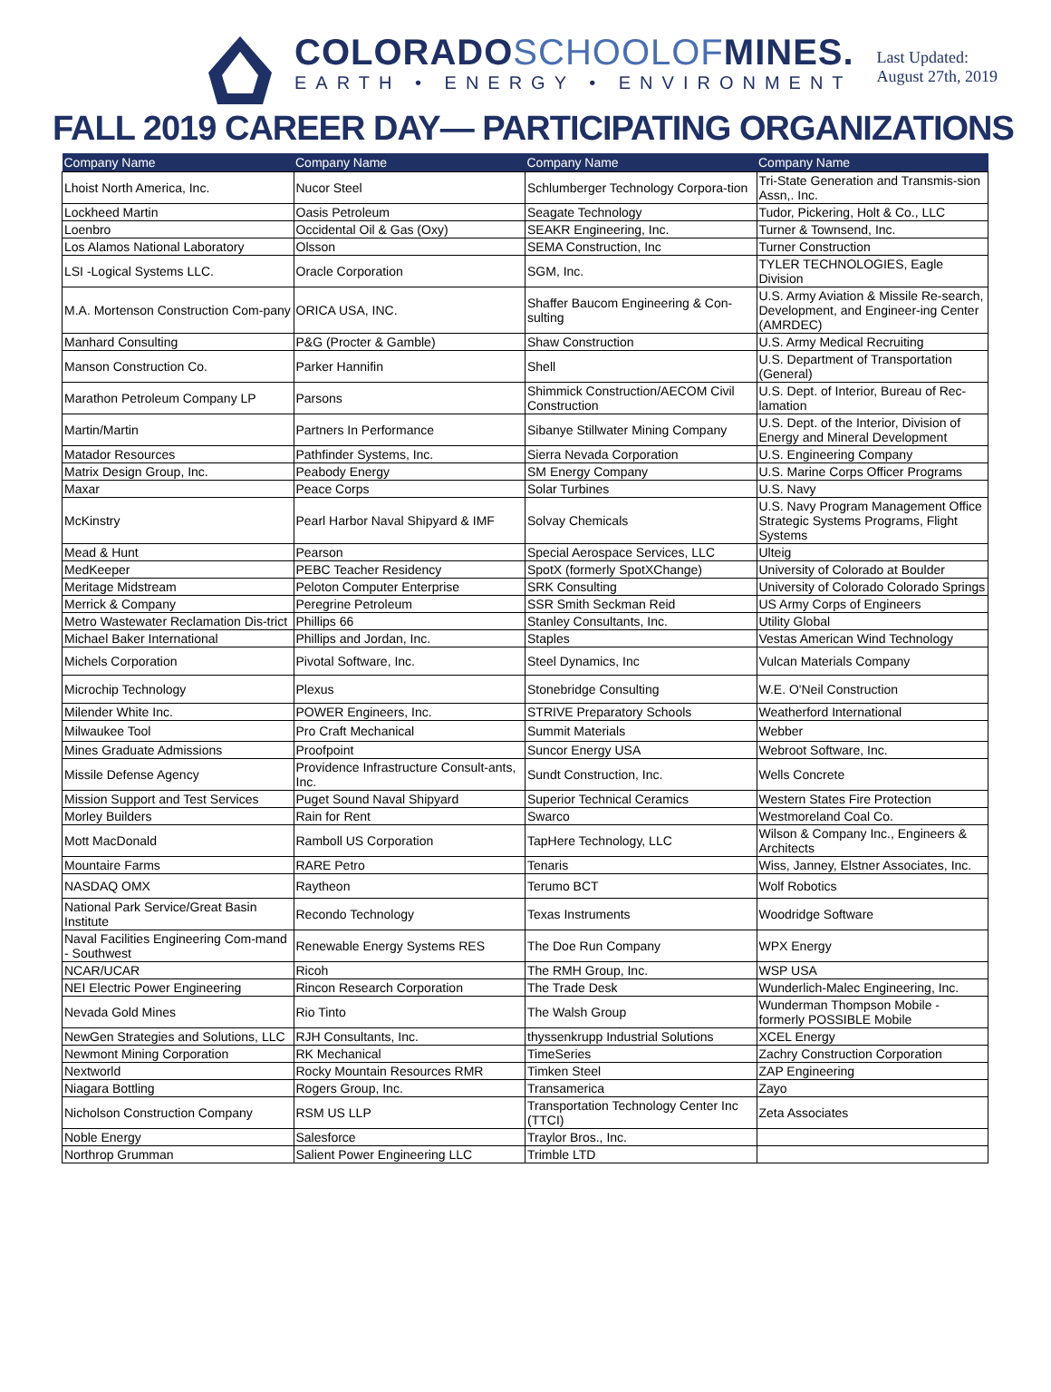COLORADOSCHOOLOFMINES.
EARTH • ENERGY • ENVIRONMENT
Last Updated:
August 27th, 2019
FALL 2019 CAREER DAY— PARTICIPATING ORGANIZATIONS
| Company Name | Company Name | Company Name | Company Name |
| --- | --- | --- | --- |
| Lhoist North America, Inc. | Nucor Steel | Schlumberger Technology Corpora-tion | Tri-State Generation and Transmis-sion Assn,. Inc. |
| Lockheed Martin | Oasis Petroleum | Seagate Technology | Tudor, Pickering, Holt & Co., LLC |
| Loenbro | Occidental Oil & Gas (Oxy) | SEAKR Engineering, Inc. | Turner & Townsend, Inc. |
| Los Alamos National Laboratory | Olsson | SEMA Construction, Inc | Turner Construction |
| LSI -Logical Systems LLC. | Oracle Corporation | SGM, Inc. | TYLER TECHNOLOGIES, Eagle Division |
| M.A. Mortenson Construction Com-pany | ORICA USA, INC. | Shaffer Baucom Engineering & Con-sulting | U.S. Army Aviation & Missile Re-search, Development, and Engineer-ing Center (AMRDEC) |
| Manhard Consulting | P&G (Procter & Gamble) | Shaw Construction | U.S. Army Medical Recruiting |
| Manson Construction Co. | Parker Hannifin | Shell | U.S. Department of Transportation (General) |
| Marathon Petroleum Company LP | Parsons | Shimmick Construction/AECOM Civil Construction | U.S. Dept. of Interior, Bureau of Rec-lamation |
| Martin/Martin | Partners In Performance | Sibanye Stillwater Mining Company | U.S. Dept. of the Interior, Division of Energy and Mineral Development |
| Matador Resources | Pathfinder Systems, Inc. | Sierra Nevada Corporation | U.S. Engineering Company |
| Matrix Design Group, Inc. | Peabody Energy | SM Energy Company | U.S. Marine Corps Officer Programs |
| Maxar | Peace Corps | Solar Turbines | U.S. Navy |
| McKinstry | Pearl Harbor Naval Shipyard & IMF | Solvay Chemicals | U.S. Navy Program Management Office Strategic Systems Programs, Flight Systems |
| Mead & Hunt | Pearson | Special Aerospace Services, LLC | Ulteig |
| MedKeeper | PEBC Teacher Residency | SpotX (formerly SpotXChange) | University of Colorado at Boulder |
| Meritage Midstream | Peloton Computer Enterprise | SRK Consulting | University of Colorado Colorado Springs |
| Merrick & Company | Peregrine Petroleum | SSR Smith Seckman Reid | US Army Corps of Engineers |
| Metro Wastewater Reclamation Dis-trict | Phillips 66 | Stanley Consultants, Inc. | Utility Global |
| Michael Baker International | Phillips and Jordan, Inc. | Staples | Vestas American Wind Technology |
| Michels Corporation | Pivotal Software, Inc. | Steel Dynamics, Inc | Vulcan Materials Company |
| Microchip Technology | Plexus | Stonebridge Consulting | W.E. O'Neil Construction |
| Milender White Inc. | POWER Engineers, Inc. | STRIVE Preparatory Schools | Weatherford International |
| Milwaukee Tool | Pro Craft Mechanical | Summit Materials | Webber |
| Mines Graduate Admissions | Proofpoint | Suncor Energy USA | Webroot Software, Inc. |
| Missile Defense Agency | Providence Infrastructure Consult-ants, Inc. | Sundt Construction, Inc. | Wells Concrete |
| Mission Support and Test Services | Puget Sound Naval Shipyard | Superior Technical Ceramics | Western States Fire Protection |
| Morley Builders | Rain for Rent | Swarco | Westmoreland Coal Co. |
| Mott MacDonald | Ramboll US Corporation | TapHere Technology, LLC | Wilson & Company Inc., Engineers & Architects |
| Mountaire Farms | RARE Petro | Tenaris | Wiss, Janney, Elstner Associates, Inc. |
| NASDAQ OMX | Raytheon | Terumo BCT | Wolf Robotics |
| National Park Service/Great Basin Institute | Recondo Technology | Texas Instruments | Woodridge Software |
| Naval Facilities Engineering Com-mand - Southwest | Renewable Energy Systems RES | The Doe Run Company | WPX Energy |
| NCAR/UCAR | Ricoh | The RMH Group, Inc. | WSP USA |
| NEI Electric Power Engineering | Rincon Research Corporation | The Trade Desk | Wunderlich-Malec Engineering, Inc. |
| Nevada Gold Mines | Rio Tinto | The Walsh Group | Wunderman Thompson Mobile - formerly POSSIBLE Mobile |
| NewGen Strategies and Solutions, LLC | RJH Consultants, Inc. | thyssenkrupp Industrial Solutions | XCEL Energy |
| Newmont Mining Corporation | RK Mechanical | TimeSeries | Zachry Construction Corporation |
| Nextworld | Rocky Mountain Resources RMR | Timken Steel | ZAP Engineering |
| Niagara Bottling | Rogers Group, Inc. | Transamerica | Zayo |
| Nicholson Construction Company | RSM US LLP | Transportation Technology Center Inc (TTCI) | Zeta Associates |
| Noble Energy | Salesforce | Traylor Bros., Inc. | |
| Northrop Grumman | Salient Power Engineering LLC | Trimble LTD | |